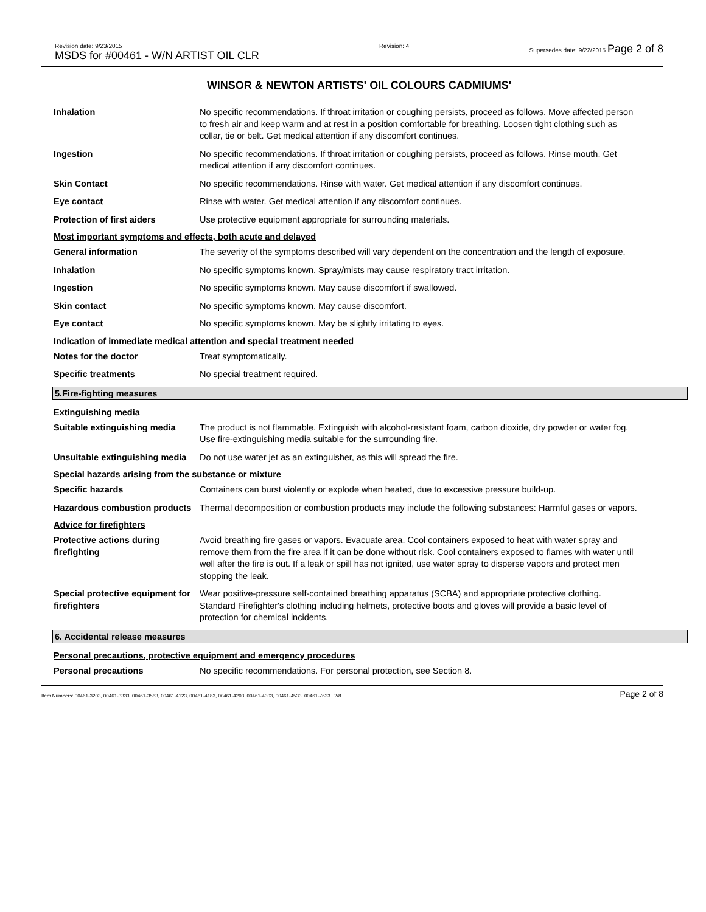Revision date: 9/23/2015
MSDS for #00461 - W/N ARTIST OIL CLR
Revision: 4 Supersedes date: 9/22/2015 Page 2 of 8
WINSOR & NEWTON ARTISTS' OIL COLOURS CADMIUMS'
Inhalation No specific recommendations. If throat irritation or coughing persists, proceed as follows. Move affected person to fresh air and keep warm and at rest in a position comfortable for breathing. Loosen tight clothing such as collar, tie or belt. Get medical attention if any discomfort continues.
Ingestion No specific recommendations. If throat irritation or coughing persists, proceed as follows. Rinse mouth. Get medical attention if any discomfort continues.
Skin Contact No specific recommendations. Rinse with water. Get medical attention if any discomfort continues.
Eye contact Rinse with water. Get medical attention if any discomfort continues.
Protection of first aiders Use protective equipment appropriate for surrounding materials.
Most important symptoms and effects, both acute and delayed
General information The severity of the symptoms described will vary dependent on the concentration and the length of exposure.
Inhalation No specific symptoms known. Spray/mists may cause respiratory tract irritation.
Ingestion No specific symptoms known. May cause discomfort if swallowed.
Skin contact No specific symptoms known. May cause discomfort.
Eye contact No specific symptoms known. May be slightly irritating to eyes.
Indication of immediate medical attention and special treatment needed
Notes for the doctor Treat symptomatically.
Specific treatments No special treatment required.
5.Fire-fighting measures
Extinguishing media
Suitable extinguishing media
The product is not flammable. Extinguish with alcohol-resistant foam, carbon dioxide, dry powder or water fog. Use fire-extinguishing media suitable for the surrounding fire.
Unsuitable extinguishing media
Do not use water jet as an extinguisher, as this will spread the fire.
Special hazards arising from the substance or mixture
Specific hazards Containers can burst violently or explode when heated, due to excessive pressure build-up.
Hazardous combustion products
Thermal decomposition or combustion products may include the following substances: Harmful gases or vapors.
Advice for firefighters
Protective actions during firefighting
Avoid breathing fire gases or vapors. Evacuate area. Cool containers exposed to heat with water spray and remove them from the fire area if it can be done without risk. Cool containers exposed to flames with water until well after the fire is out. If a leak or spill has not ignited, use water spray to disperse vapors and protect men stopping the leak.
Special protective equipment for firefighters
Wear positive-pressure self-contained breathing apparatus (SCBA) and appropriate protective clothing. Standard Firefighter's clothing including helmets, protective boots and gloves will provide a basic level of protection for chemical incidents.
6. Accidental release measures
Personal precautions, protective equipment and emergency procedures
Personal precautions No specific recommendations. For personal protection, see Section 8.
Item Numbers: 00461-3203, 00461-3333, 00461-3563, 00461-4123, 00461-4183, 00461-4203, 00461-4303, 00461-4533, 00461-7623 2/8
Page 2 of 8